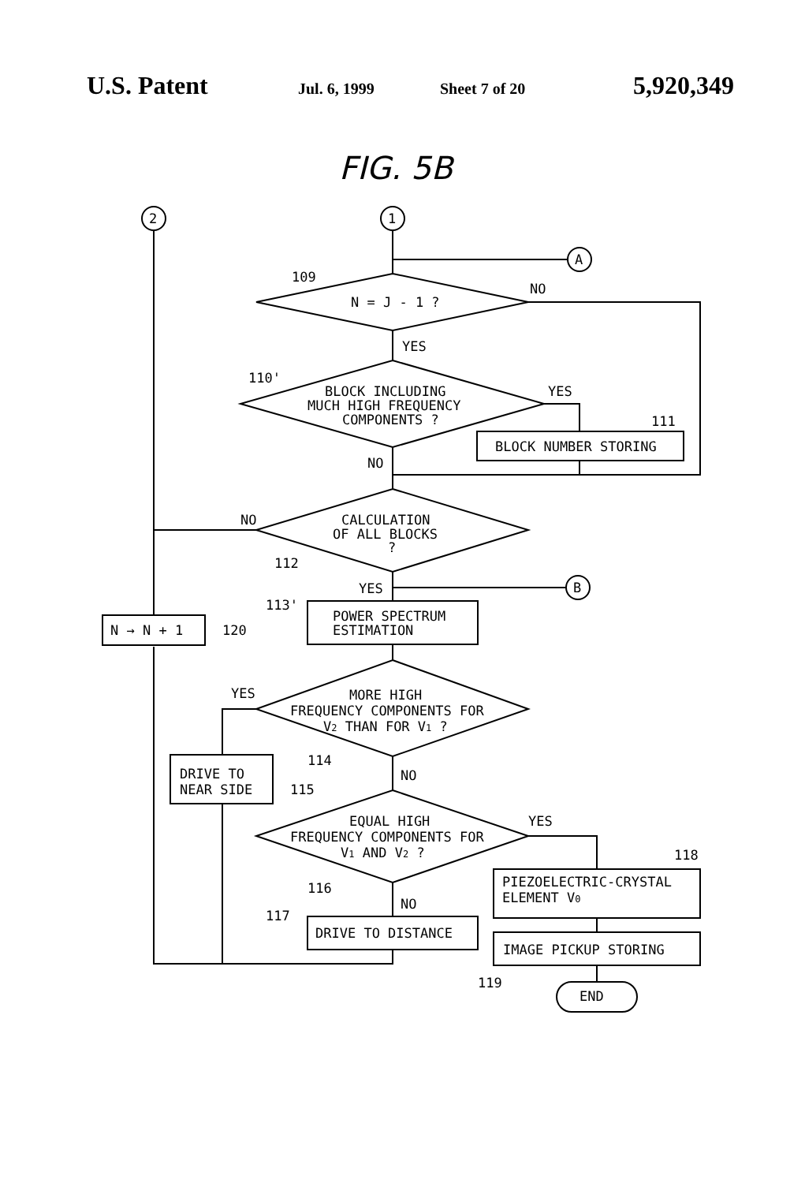U.S. Patent Jul. 6, 1999 Sheet 7 of 20 5,920,349
FIG. 5B
2
1
A
B
N = J - 1 ?
NO
YES
109
110'
BLOCK INCLUDING
MUCH HIGH FREQUENCY
COMPONENTS ?
YES
111
BLOCK NUMBER STORING
NO
CALCULATION
OF ALL BLOCKS
?
NO
112
YES
113'
POWER SPECTRUM
ESTIMATION
N → N + 1
120
YES
MORE HIGH
FREQUENCY COMPONENTS FOR
V2 THAN FOR V1 ?
114
NO
DRIVE TO
NEAR SIDE
115
EQUAL HIGH
FREQUENCY COMPONENTS FOR
V1 AND V2 ?
YES
118
PIEZOELECTRIC-CRYSTAL
ELEMENT V0
116
NO
117
DRIVE TO DISTANCE
IMAGE PICKUP STORING
119
END